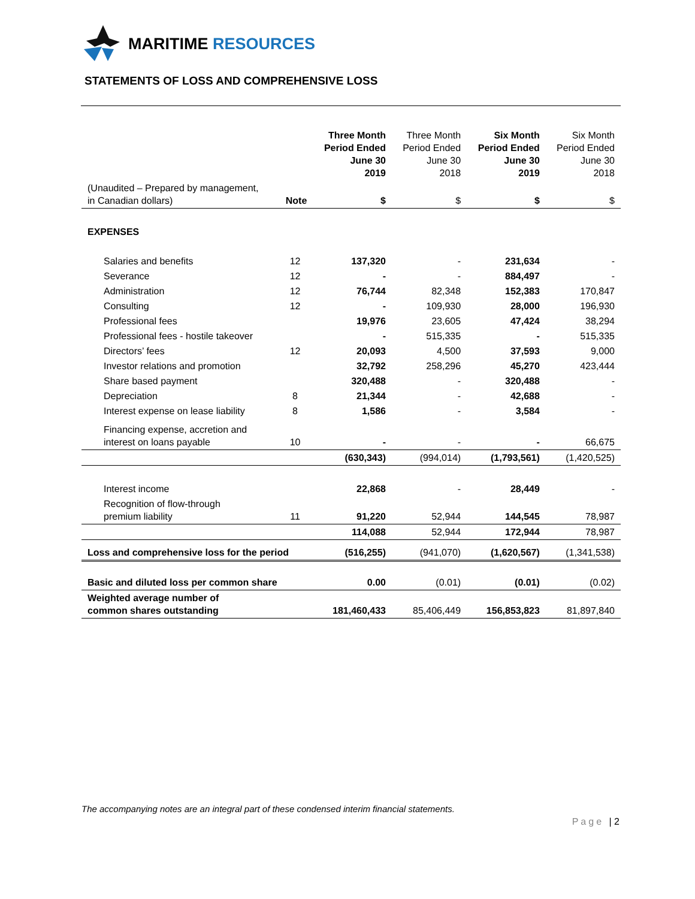MARITIME RESOURCES
STATEMENTS OF LOSS AND COMPREHENSIVE LOSS
| | | Three Month Period Ended June 30 2019 | Three Month Period Ended June 30 2018 | Six Month Period Ended June 30 2019 | Six Month Period Ended June 30 2018 |
| --- | --- | --- | --- | --- | --- |
| (Unaudited – Prepared by management, in Canadian dollars) | Note | $ | $ | $ | $ |
| EXPENSES | | | | | |
| Salaries and benefits | 12 | 137,320 | - | 231,634 | - |
| Severance | 12 | - | - | 884,497 | - |
| Administration | 12 | 76,744 | 82,348 | 152,383 | 170,847 |
| Consulting | 12 | - | 109,930 | 28,000 | 196,930 |
| Professional fees | | 19,976 | 23,605 | 47,424 | 38,294 |
| Professional fees - hostile takeover | | - | 515,335 | - | 515,335 |
| Directors’ fees | 12 | 20,093 | 4,500 | 37,593 | 9,000 |
| Investor relations and promotion | | 32,792 | 258,296 | 45,270 | 423,444 |
| Share based payment | | 320,488 | - | 320,488 | - |
| Depreciation | 8 | 21,344 | - | 42,688 | - |
| Interest expense on lease liability | 8 | 1,586 | - | 3,584 | - |
| Financing expense, accretion and interest on loans payable | 10 | - | - | - | 66,675 |
| | | (630,343) | (994,014) | (1,793,561) | (1,420,525) |
| Interest income | | 22,868 | - | 28,449 | - |
| Recognition of flow-through premium liability | 11 | 91,220 | 52,944 | 144,545 | 78,987 |
| | | 114,088 | 52,944 | 172,944 | 78,987 |
| Loss and comprehensive loss for the period | | (516,255) | (941,070) | (1,620,567) | (1,341,538) |
| Basic and diluted loss per common share | | 0.00 | (0.01) | (0.01) | (0.02) |
| Weighted average number of common shares outstanding | | 181,460,433 | 85,406,449 | 156,853,823 | 81,897,840 |
The accompanying notes are an integral part of these condensed interim financial statements.
Page | 2